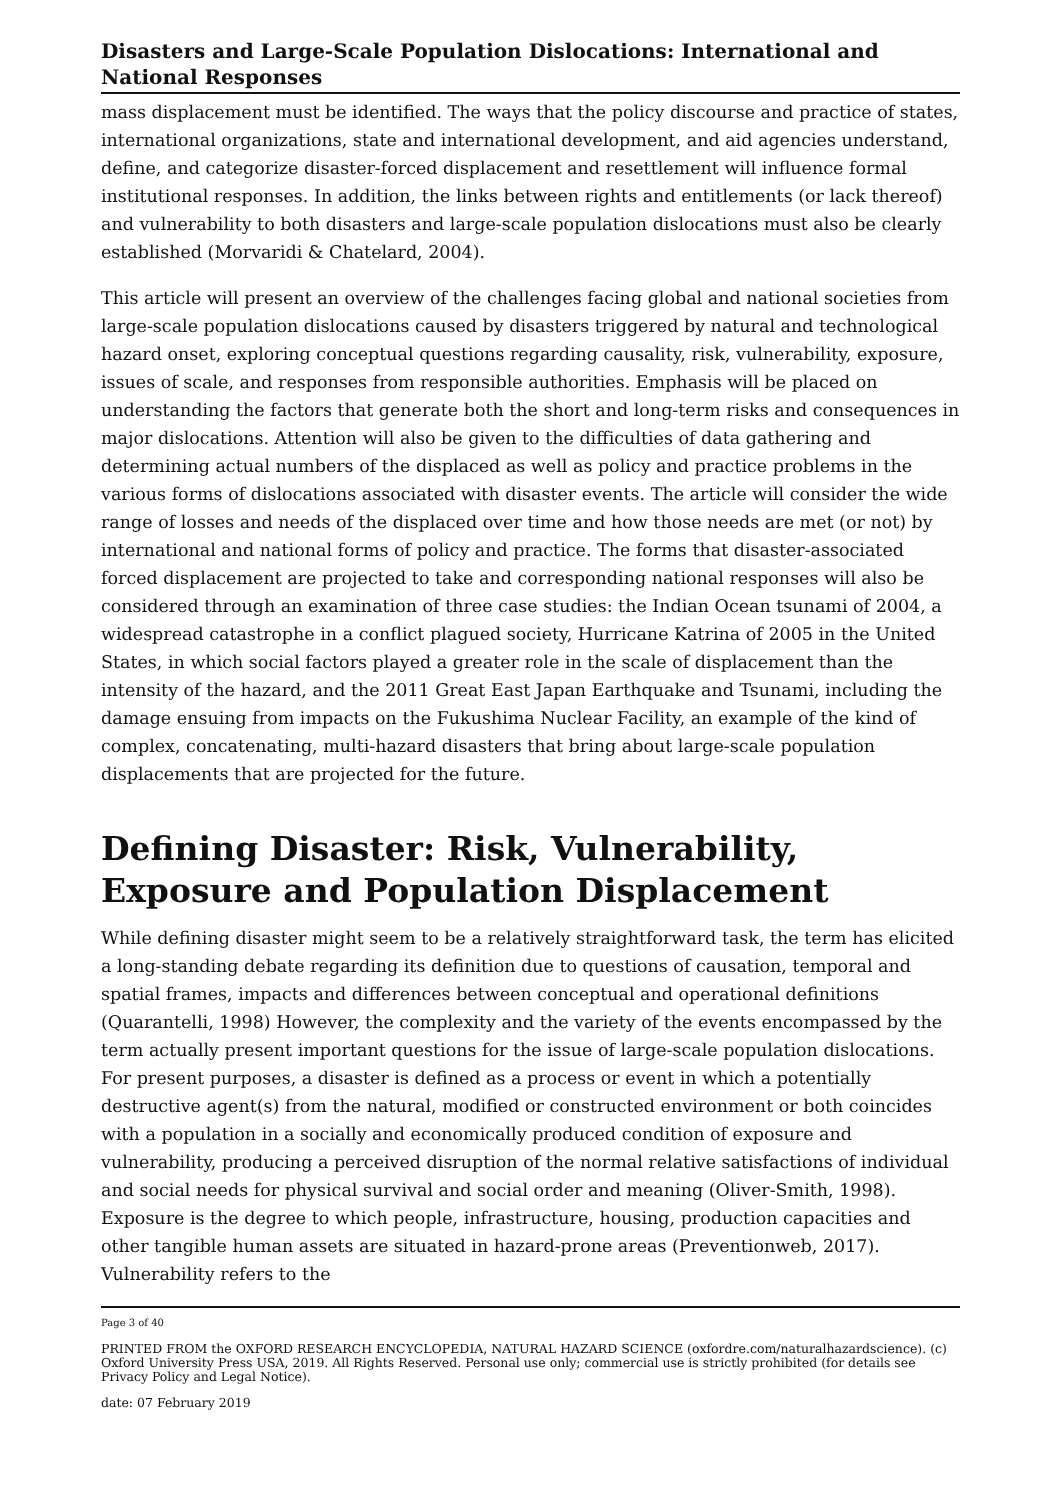Disasters and Large-Scale Population Dislocations: International and National Responses
mass displacement must be identified. The ways that the policy discourse and practice of states, international organizations, state and international development, and aid agencies understand, define, and categorize disaster-forced displacement and resettlement will influence formal institutional responses. In addition, the links between rights and entitlements (or lack thereof) and vulnerability to both disasters and large-scale population dislocations must also be clearly established (Morvaridi & Chatelard, 2004).
This article will present an overview of the challenges facing global and national societies from large-scale population dislocations caused by disasters triggered by natural and technological hazard onset, exploring conceptual questions regarding causality, risk, vulnerability, exposure, issues of scale, and responses from responsible authorities. Emphasis will be placed on understanding the factors that generate both the short and long-term risks and consequences in major dislocations. Attention will also be given to the difficulties of data gathering and determining actual numbers of the displaced as well as policy and practice problems in the various forms of dislocations associated with disaster events. The article will consider the wide range of losses and needs of the displaced over time and how those needs are met (or not) by international and national forms of policy and practice. The forms that disaster-associated forced displacement are projected to take and corresponding national responses will also be considered through an examination of three case studies: the Indian Ocean tsunami of 2004, a widespread catastrophe in a conflict plagued society, Hurricane Katrina of 2005 in the United States, in which social factors played a greater role in the scale of displacement than the intensity of the hazard, and the 2011 Great East Japan Earthquake and Tsunami, including the damage ensuing from impacts on the Fukushima Nuclear Facility, an example of the kind of complex, concatenating, multi-hazard disasters that bring about large-scale population displacements that are projected for the future.
Defining Disaster: Risk, Vulnerability, Exposure and Population Displacement
While defining disaster might seem to be a relatively straightforward task, the term has elicited a long-standing debate regarding its definition due to questions of causation, temporal and spatial frames, impacts and differences between conceptual and operational definitions (Quarantelli, 1998) However, the complexity and the variety of the events encompassed by the term actually present important questions for the issue of large-scale population dislocations. For present purposes, a disaster is defined as a process or event in which a potentially destructive agent(s) from the natural, modified or constructed environment or both coincides with a population in a socially and economically produced condition of exposure and vulnerability, producing a perceived disruption of the normal relative satisfactions of individual and social needs for physical survival and social order and meaning (Oliver-Smith, 1998). Exposure is the degree to which people, infrastructure, housing, production capacities and other tangible human assets are situated in hazard-prone areas (Preventionweb, 2017). Vulnerability refers to the
Page 3 of 40
PRINTED FROM the OXFORD RESEARCH ENCYCLOPEDIA, NATURAL HAZARD SCIENCE (oxfordre.com/naturalhazardscience). (c) Oxford University Press USA, 2019. All Rights Reserved. Personal use only; commercial use is strictly prohibited (for details see Privacy Policy and Legal Notice).
date: 07 February 2019